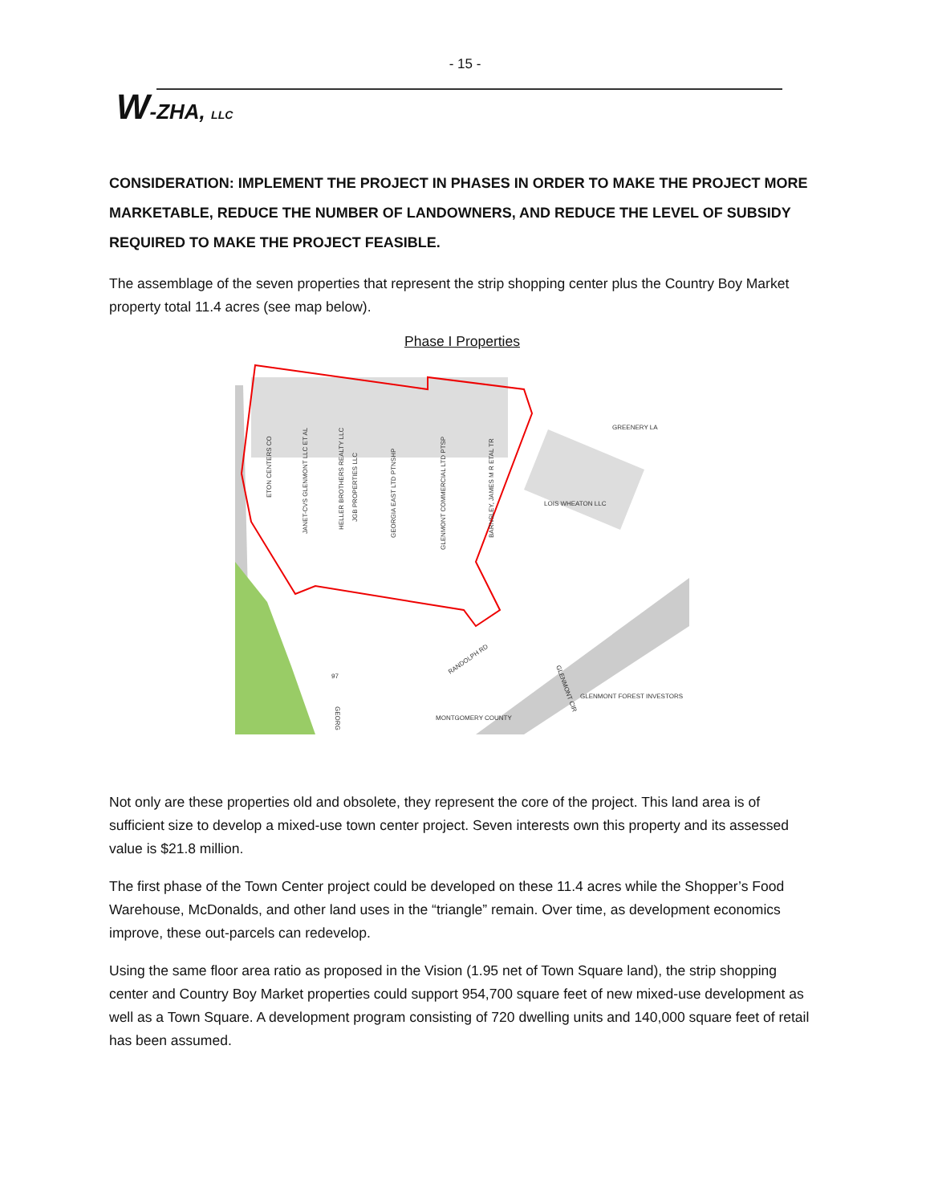- 15 -
W-ZHA, LLC
CONSIDERATION: IMPLEMENT THE PROJECT IN PHASES IN ORDER TO MAKE THE PROJECT MORE MARKETABLE, REDUCE THE NUMBER OF LANDOWNERS, AND REDUCE THE LEVEL OF SUBSIDY REQUIRED TO MAKE THE PROJECT FEASIBLE.
The assemblage of the seven properties that represent the strip shopping center plus the Country Boy Market property total 11.4 acres (see map below).
Phase I Properties
ETON CENTERS CO
JANET-CVS GLENMONT LLC ET AL
HELLER BROTHERS REALTY LLC
JGB PROPERTIES LLC
GEORGIA EAST LTD PTNSHP
GLENMONT COMMERCIAL LTD PTSP
BARNSLEY, JAMES M R ETAL TR
LOIS WHEATON LLC
GREENERY LA
RANDOLPH RD
MONTGOMERY COUNTY
GLENMONT FOREST INVESTORS
GLENMONT CIR
97
GEORG
Not only are these properties old and obsolete, they represent the core of the project. This land area is of sufficient size to develop a mixed-use town center project. Seven interests own this property and its assessed value is $21.8 million.
The first phase of the Town Center project could be developed on these 11.4 acres while the Shopper’s Food Warehouse, McDonalds, and other land uses in the “triangle” remain. Over time, as development economics improve, these out-parcels can redevelop.
Using the same floor area ratio as proposed in the Vision (1.95 net of Town Square land), the strip shopping center and Country Boy Market properties could support 954,700 square feet of new mixed-use development as well as a Town Square. A development program consisting of 720 dwelling units and 140,000 square feet of retail has been assumed.